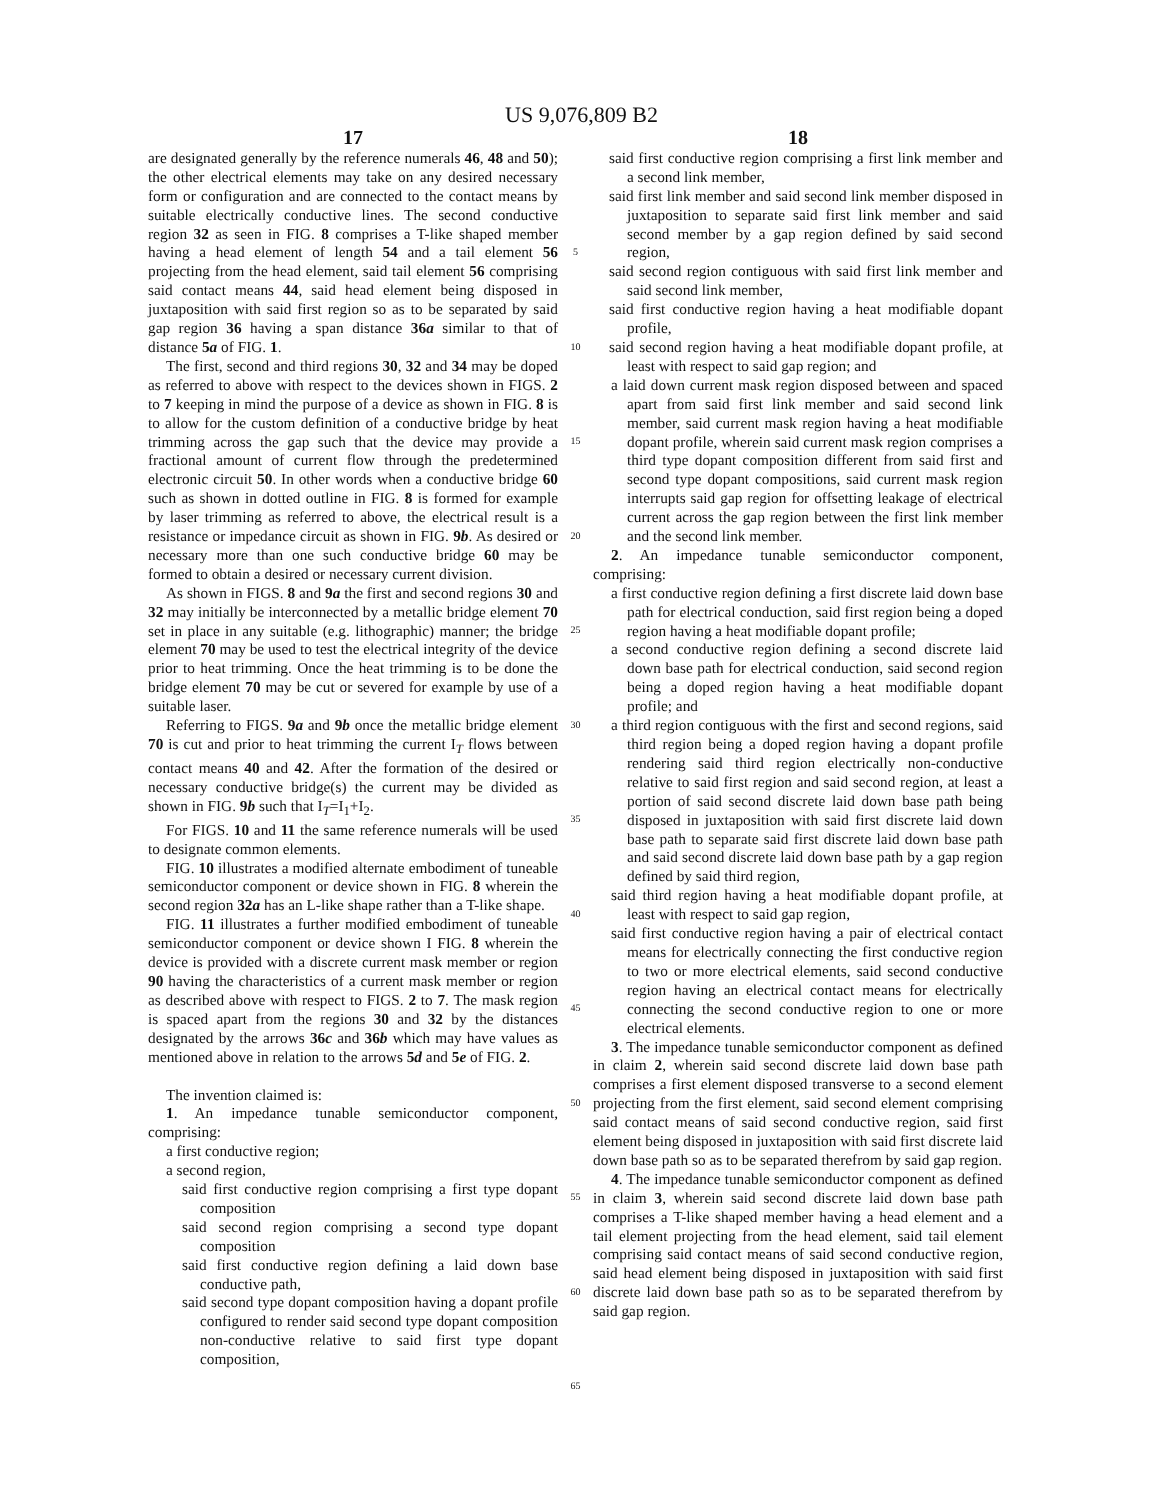US 9,076,809 B2
17
are designated generally by the reference numerals 46, 48 and 50); the other electrical elements may take on any desired necessary form or configuration and are connected to the contact means by suitable electrically conductive lines. The second conductive region 32 as seen in FIG. 8 comprises a T-like shaped member having a head element of length 54 and a tail element 56 projecting from the head element, said tail element 56 comprising said contact means 44, said head element being disposed in juxtaposition with said first region so as to be separated by said gap region 36 having a span distance 36a similar to that of distance 5a of FIG. 1.
The first, second and third regions 30, 32 and 34 may be doped as referred to above with respect to the devices shown in FIGS. 2 to 7 keeping in mind the purpose of a device as shown in FIG. 8 is to allow for the custom definition of a conductive bridge by heat trimming across the gap such that the device may provide a fractional amount of current flow through the predetermined electronic circuit 50. In other words when a conductive bridge 60 such as shown in dotted outline in FIG. 8 is formed for example by laser trimming as referred to above, the electrical result is a resistance or impedance circuit as shown in FIG. 9b. As desired or necessary more than one such conductive bridge 60 may be formed to obtain a desired or necessary current division.
As shown in FIGS. 8 and 9a the first and second regions 30 and 32 may initially be interconnected by a metallic bridge element 70 set in place in any suitable (e.g. lithographic) manner; the bridge element 70 may be used to test the electrical integrity of the device prior to heat trimming. Once the heat trimming is to be done the bridge element 70 may be cut or severed for example by use of a suitable laser.
Referring to FIGS. 9a and 9b once the metallic bridge element 70 is cut and prior to heat trimming the current I<sub>T</sub> flows between contact means 40 and 42. After the formation of the desired or necessary conductive bridge(s) the current may be divided as shown in FIG. 9b such that I<sub>T</sub>=I<sub>1</sub>+I<sub>2</sub>.
For FIGS. 10 and 11 the same reference numerals will be used to designate common elements.
FIG. 10 illustrates a modified alternate embodiment of tuneable semiconductor component or device shown in FIG. 8 wherein the second region 32a has an L-like shape rather than a T-like shape.
FIG. 11 illustrates a further modified embodiment of tuneable semiconductor component or device shown I FIG. 8 wherein the device is provided with a discrete current mask member or region 90 having the characteristics of a current mask member or region as described above with respect to FIGS. 2 to 7. The mask region is spaced apart from the regions 30 and 32 by the distances designated by the arrows 36c and 36b which may have values as mentioned above in relation to the arrows 5d and 5e of FIG. 2.
The invention claimed is:
1. An impedance tunable semiconductor component, comprising:
a first conductive region;
a second region,
said first conductive region comprising a first type dopant composition
said second region comprising a second type dopant composition
said first conductive region defining a laid down base conductive path,
said second type dopant composition having a dopant profile configured to render said second type dopant composition non-conductive relative to said first type dopant composition,
5
10
15
20
25
30
35
40
45
50
55
60
65
18
said first conductive region comprising a first link member and a second link member,
said first link member and said second link member disposed in juxtaposition to separate said first link member and said second member by a gap region defined by said second region,
said second region contiguous with said first link member and said second link member,
said first conductive region having a heat modifiable dopant profile,
said second region having a heat modifiable dopant profile, at least with respect to said gap region; and
a laid down current mask region disposed between and spaced apart from said first link member and said second link member, said current mask region having a heat modifiable dopant profile, wherein said current mask region comprises a third type dopant composition different from said first and second type dopant compositions, said current mask region interrupts said gap region for offsetting leakage of electrical current across the gap region between the first link member and the second link member.
2. An impedance tunable semiconductor component, comprising:
a first conductive region defining a first discrete laid down base path for electrical conduction, said first region being a doped region having a heat modifiable dopant profile;
a second conductive region defining a second discrete laid down base path for electrical conduction, said second region being a doped region having a heat modifiable dopant profile; and
a third region contiguous with the first and second regions, said third region being a doped region having a dopant profile rendering said third region electrically non-conductive relative to said first region and said second region, at least a portion of said second discrete laid down base path being disposed in juxtaposition with said first discrete laid down base path to separate said first discrete laid down base path and said second discrete laid down base path by a gap region defined by said third region,
said third region having a heat modifiable dopant profile, at least with respect to said gap region,
said first conductive region having a pair of electrical contact means for electrically connecting the first conductive region to two or more electrical elements, said second conductive region having an electrical contact means for electrically connecting the second conductive region to one or more electrical elements.
3. The impedance tunable semiconductor component as defined in claim 2, wherein said second discrete laid down base path comprises a first element disposed transverse to a second element projecting from the first element, said second element comprising said contact means of said second conductive region, said first element being disposed in juxtaposition with said first discrete laid down base path so as to be separated therefrom by said gap region.
4. The impedance tunable semiconductor component as defined in claim 3, wherein said second discrete laid down base path comprises a T-like shaped member having a head element and a tail element projecting from the head element, said tail element comprising said contact means of said second conductive region, said head element being disposed in juxtaposition with said first discrete laid down base path so as to be separated therefrom by said gap region.